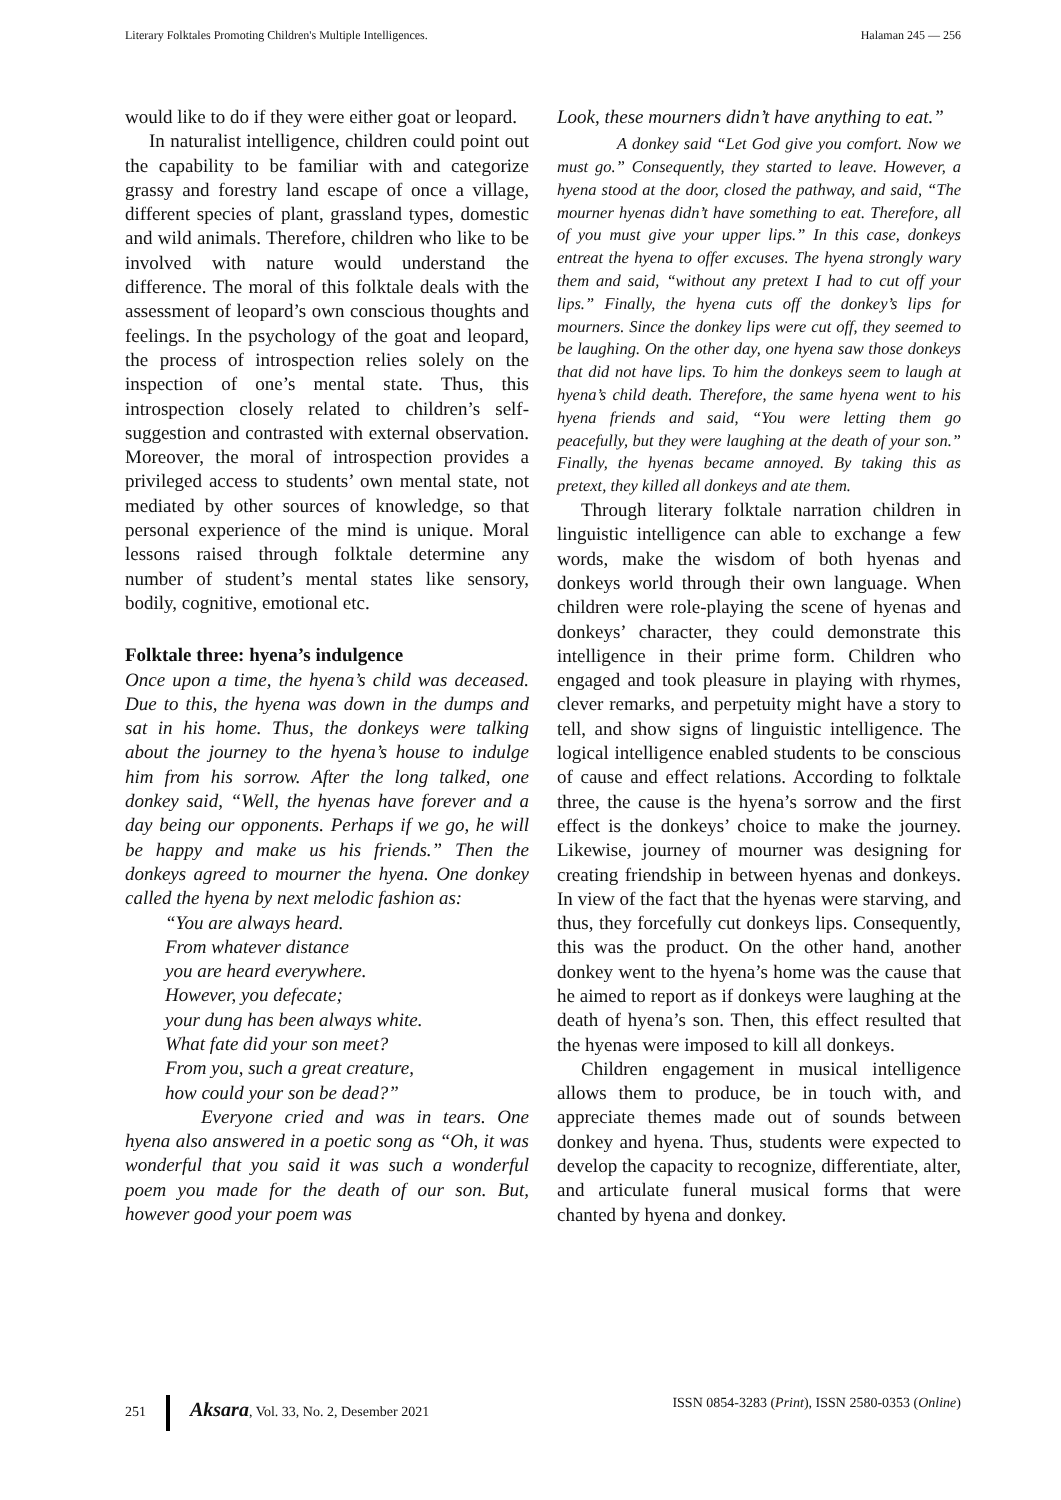Literary Folktales Promoting Children's Multiple Intelligences. Halaman 245 — 256
would like to do if they were either goat or leopard.
In naturalist intelligence, children could point out the capability to be familiar with and categorize grassy and forestry land escape of once a village, different species of plant, grassland types, domestic and wild animals. Therefore, children who like to be involved with nature would understand the difference. The moral of this folktale deals with the assessment of leopard’s own conscious thoughts and feelings. In the psychology of the goat and leopard, the process of introspection relies solely on the inspection of one’s mental state. Thus, this introspection closely related to children’s self-suggestion and contrasted with external observation. Moreover, the moral of introspection provides a privileged access to students’ own mental state, not mediated by other sources of knowledge, so that personal experience of the mind is unique. Moral lessons raised through folktale determine any number of student’s mental states like sensory, bodily, cognitive, emotional etc.
Folktale three: hyena’s indulgence
Once upon a time, the hyena’s child was deceased. Due to this, the hyena was down in the dumps and sat in his home. Thus, the donkeys were talking about the journey to the hyena’s house to indulge him from his sorrow. After the long talked, one donkey said, “Well, the hyenas have forever and a day being our opponents. Perhaps if we go, he will be happy and make us his friends.” Then the donkeys agreed to mourner the hyena. One donkey called the hyena by next melodic fashion as:
“You are always heard.
From whatever distance
you are heard everywhere.
However, you defecate;
your dung has been always white.
What fate did your son meet?
From you, such a great creature,
how could your son be dead?”
Everyone cried and was in tears. One hyena also answered in a poetic song as “Oh, it was wonderful that you said it was such a wonderful poem you made for the death of our son. But, however good your poem was
Look, these mourners didn’t have anything to eat.”
A donkey said “Let God give you comfort. Now we must go.” Consequently, they started to leave. However, a hyena stood at the door, closed the pathway, and said, “The mourner hyenas didn’t have something to eat. Therefore, all of you must give your upper lips.” In this case, donkeys entreat the hyena to offer excuses. The hyena strongly wary them and said, “without any pretext I had to cut off your lips.” Finally, the hyena cuts off the donkey’s lips for mourners. Since the donkey lips were cut off, they seemed to be laughing. On the other day, one hyena saw those donkeys that did not have lips. To him the donkeys seem to laugh at hyena’s child death. Therefore, the same hyena went to his hyena friends and said, “You were letting them go peacefully, but they were laughing at the death of your son.” Finally, the hyenas became annoyed. By taking this as pretext, they killed all donkeys and ate them.
Through literary folktale narration children in linguistic intelligence can able to exchange a few words, make the wisdom of both hyenas and donkeys world through their own language. When children were role-playing the scene of hyenas and donkeys’ character, they could demonstrate this intelligence in their prime form. Children who engaged and took pleasure in playing with rhymes, clever remarks, and perpetuity might have a story to tell, and show signs of linguistic intelligence. The logical intelligence enabled students to be conscious of cause and effect relations. According to folktale three, the cause is the hyena’s sorrow and the first effect is the donkeys’ choice to make the journey. Likewise, journey of mourner was designing for creating friendship in between hyenas and donkeys. In view of the fact that the hyenas were starving, and thus, they forcefully cut donkeys lips. Consequently, this was the product. On the other hand, another donkey went to the hyena’s home was the cause that he aimed to report as if donkeys were laughing at the death of hyena’s son. Then, this effect resulted that the hyenas were imposed to kill all donkeys.
Children engagement in musical intelligence allows them to produce, be in touch with, and appreciate themes made out of sounds between donkey and hyena. Thus, students were expected to develop the capacity to recognize, differentiate, alter, and articulate funeral musical forms that were chanted by hyena and donkey.
251 Aksara, Vol. 33, No. 2, Desember 2021 ISSN 0854-3283 (Print), ISSN 2580-0353 (Online)